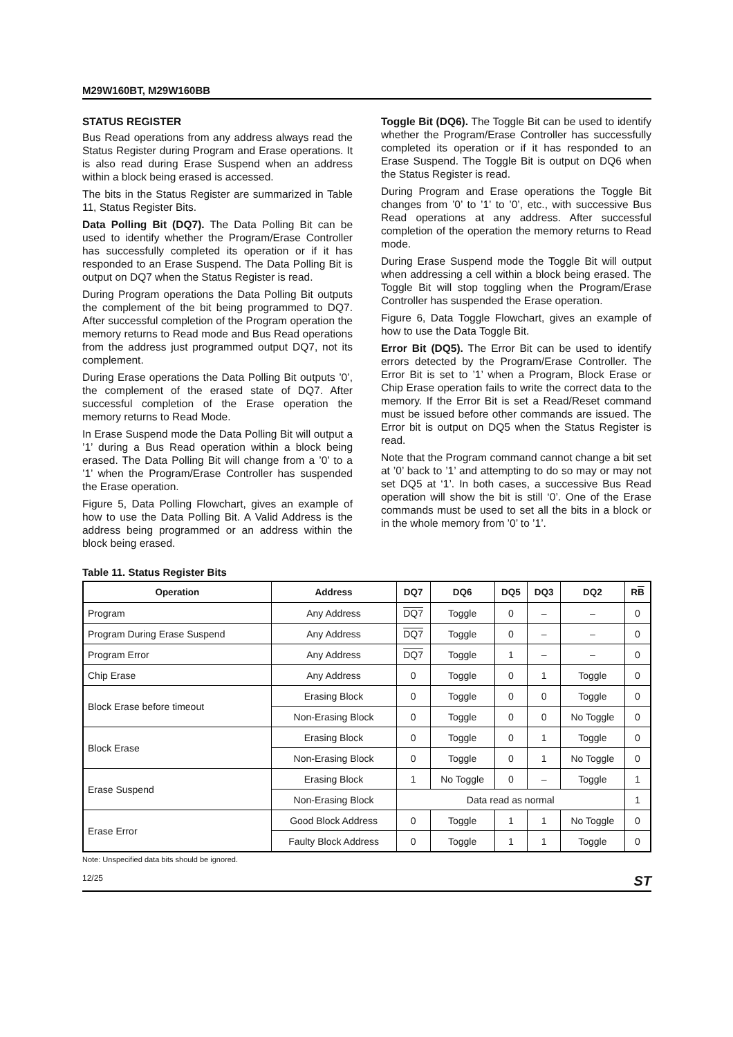M29W160BT, M29W160BB
STATUS REGISTER
Bus Read operations from any address always read the Status Register during Program and Erase operations. It is also read during Erase Suspend when an address within a block being erased is accessed.
The bits in the Status Register are summarized in Table 11, Status Register Bits.
Data Polling Bit (DQ7). The Data Polling Bit can be used to identify whether the Program/Erase Controller has successfully completed its operation or if it has responded to an Erase Suspend. The Data Polling Bit is output on DQ7 when the Status Register is read.
During Program operations the Data Polling Bit outputs the complement of the bit being programmed to DQ7. After successful completion of the Program operation the memory returns to Read mode and Bus Read operations from the address just programmed output DQ7, not its complement.
During Erase operations the Data Polling Bit outputs ’0’, the complement of the erased state of DQ7. After successful completion of the Erase operation the memory returns to Read Mode.
In Erase Suspend mode the Data Polling Bit will output a ’1’ during a Bus Read operation within a block being erased. The Data Polling Bit will change from a ’0’ to a ’1’ when the Program/Erase Controller has suspended the Erase operation.
Figure 5, Data Polling Flowchart, gives an example of how to use the Data Polling Bit. A Valid Address is the address being programmed or an address within the block being erased.
Toggle Bit (DQ6). The Toggle Bit can be used to identify whether the Program/Erase Controller has successfully completed its operation or if it has responded to an Erase Suspend. The Toggle Bit is output on DQ6 when the Status Register is read.
During Program and Erase operations the Toggle Bit changes from ’0’ to ’1’ to ’0’, etc., with successive Bus Read operations at any address. After successful completion of the operation the memory returns to Read mode.
During Erase Suspend mode the Toggle Bit will output when addressing a cell within a block being erased. The Toggle Bit will stop toggling when the Program/Erase Controller has suspended the Erase operation.
Figure 6, Data Toggle Flowchart, gives an example of how to use the Data Toggle Bit.
Error Bit (DQ5). The Error Bit can be used to identify errors detected by the Program/Erase Controller. The Error Bit is set to ’1’ when a Program, Block Erase or Chip Erase operation fails to write the correct data to the memory. If the Error Bit is set a Read/Reset command must be issued before other commands are issued. The Error bit is output on DQ5 when the Status Register is read.
Note that the Program command cannot change a bit set at ’0’ back to ’1’ and attempting to do so may or may not set DQ5 at ‘1’. In both cases, a successive Bus Read operation will show the bit is still ‘0’. One of the Erase commands must be used to set all the bits in a block or in the whole memory from ’0’ to ’1’.
Table 11. Status Register Bits
| Operation | Address | DQ7 | DQ6 | DQ5 | DQ3 | DQ2 | R B |
| --- | --- | --- | --- | --- | --- | --- | --- |
| Program | Any Address | DQ7 | Toggle | 0 | – | – | 0 |
| Program During Erase Suspend | Any Address | DQ7 | Toggle | 0 | – | – | 0 |
| Program Error | Any Address | DQ7 | Toggle | 1 | – | – | 0 |
| Chip Erase | Any Address | 0 | Toggle | 0 | 1 | Toggle | 0 |
| Block Erase before timeout | Erasing Block | 0 | Toggle | 0 | 0 | Toggle | 0 |
| | Non-Erasing Block | 0 | Toggle | 0 | 0 | No Toggle | 0 |
| Block Erase | Erasing Block | 0 | Toggle | 0 | 1 | Toggle | 0 |
| | Non-Erasing Block | 0 | Toggle | 0 | 1 | No Toggle | 0 |
| Erase Suspend | Erasing Block | 1 | No Toggle | 0 | – | Toggle | 1 |
| | Non-Erasing Block | Data read as normal | | | | | 1 |
| Erase Error | Good Block Address | 0 | Toggle | 1 | 1 | No Toggle | 0 |
| | Faulty Block Address | 0 | Toggle | 1 | 1 | Toggle | 0 |
Note: Unspecified data bits should be ignored.
12/25 ST